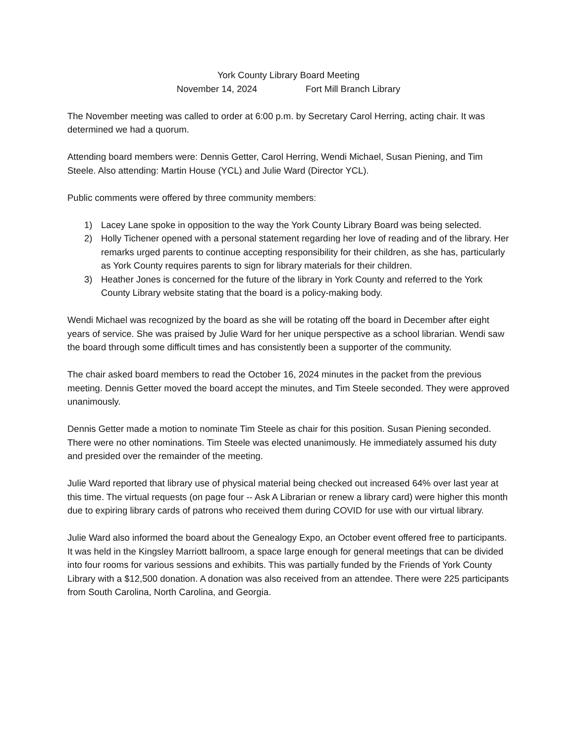York County Library Board Meeting
November 14, 2024 Fort Mill Branch Library
The November meeting was called to order at 6:00 p.m. by Secretary Carol Herring, acting chair. It was determined we had a quorum.
Attending board members were: Dennis Getter, Carol Herring, Wendi Michael, Susan Piening, and Tim Steele. Also attending: Martin House (YCL) and Julie Ward (Director YCL).
Public comments were offered by three community members:
1) Lacey Lane spoke in opposition to the way the York County Library Board was being selected.
2) Holly Tichener opened with a personal statement regarding her love of reading and of the library. Her remarks urged parents to continue accepting responsibility for their children, as she has, particularly as York County requires parents to sign for library materials for their children.
3) Heather Jones is concerned for the future of the library in York County and referred to the York County Library website stating that the board is a policy-making body.
Wendi Michael was recognized by the board as she will be rotating off the board in December after eight years of service. She was praised by Julie Ward for her unique perspective as a school librarian. Wendi saw the board through some difficult times and has consistently been a supporter of the community.
The chair asked board members to read the October 16, 2024 minutes in the packet from the previous meeting. Dennis Getter moved the board accept the minutes, and Tim Steele seconded. They were approved unanimously.
Dennis Getter made a motion to nominate Tim Steele as chair for this position. Susan Piening seconded. There were no other nominations. Tim Steele was elected unanimously. He immediately assumed his duty and presided over the remainder of the meeting.
Julie Ward reported that library use of physical material being checked out increased 64% over last year at this time. The virtual requests (on page four -- Ask A Librarian or renew a library card) were higher this month due to expiring library cards of patrons who received them during COVID for use with our virtual library.
Julie Ward also informed the board about the Genealogy Expo, an October event offered free to participants. It was held in the Kingsley Marriott ballroom, a space large enough for general meetings that can be divided into four rooms for various sessions and exhibits. This was partially funded by the Friends of York County Library with a $12,500 donation. A donation was also received from an attendee. There were 225 participants from South Carolina, North Carolina, and Georgia.